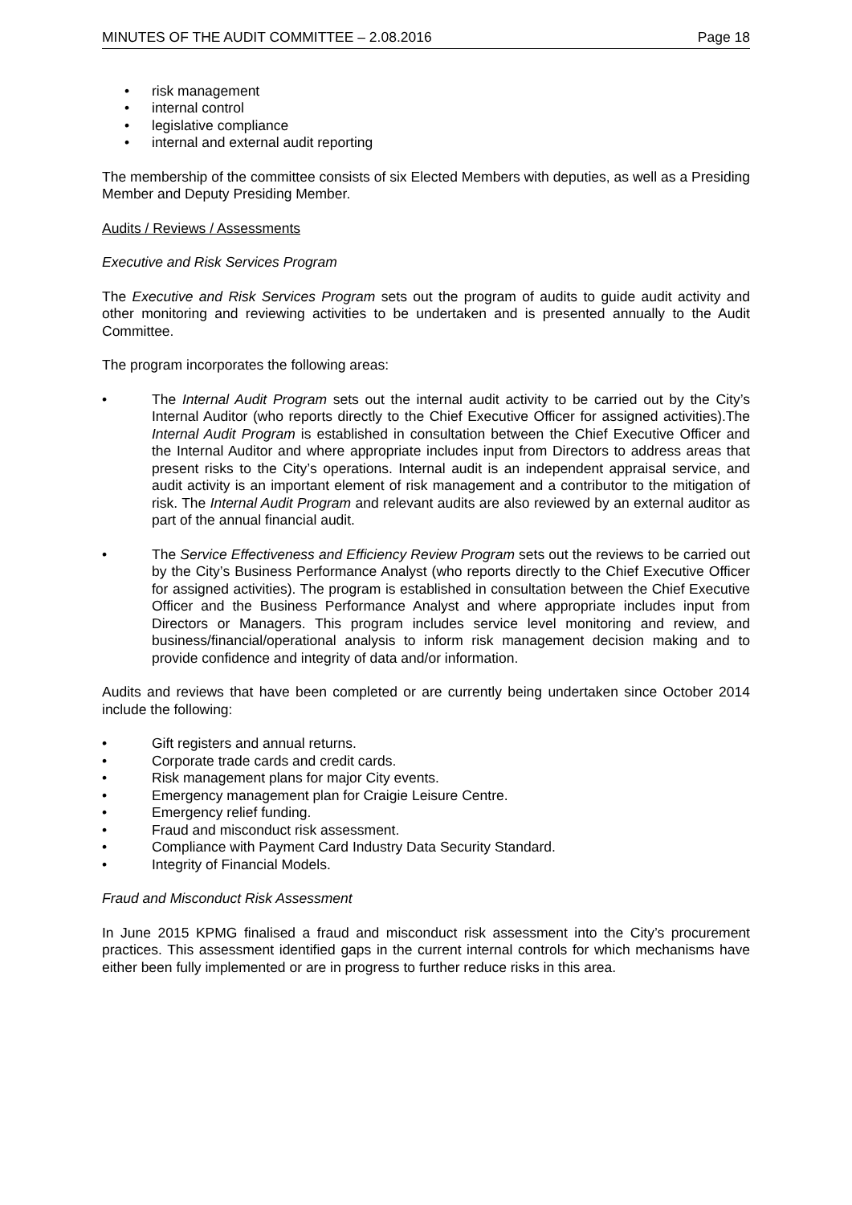MINUTES OF THE AUDIT COMMITTEE – 2.08.2016 Page 18
• risk management
• internal control
• legislative compliance
• internal and external audit reporting
The membership of the committee consists of six Elected Members with deputies, as well as a Presiding Member and Deputy Presiding Member.
Audits / Reviews / Assessments
Executive and Risk Services Program
The Executive and Risk Services Program sets out the program of audits to guide audit activity and other monitoring and reviewing activities to be undertaken and is presented annually to the Audit Committee.
The program incorporates the following areas:
• The Internal Audit Program sets out the internal audit activity to be carried out by the City’s Internal Auditor (who reports directly to the Chief Executive Officer for assigned activities).The Internal Audit Program is established in consultation between the Chief Executive Officer and the Internal Auditor and where appropriate includes input from Directors to address areas that present risks to the City’s operations. Internal audit is an independent appraisal service, and audit activity is an important element of risk management and a contributor to the mitigation of risk. The Internal Audit Program and relevant audits are also reviewed by an external auditor as part of the annual financial audit.
• The Service Effectiveness and Efficiency Review Program sets out the reviews to be carried out by the City’s Business Performance Analyst (who reports directly to the Chief Executive Officer for assigned activities). The program is established in consultation between the Chief Executive Officer and the Business Performance Analyst and where appropriate includes input from Directors or Managers. This program includes service level monitoring and review, and business/financial/operational analysis to inform risk management decision making and to provide confidence and integrity of data and/or information.
Audits and reviews that have been completed or are currently being undertaken since October 2014 include the following:
• Gift registers and annual returns.
• Corporate trade cards and credit cards.
• Risk management plans for major City events.
• Emergency management plan for Craigie Leisure Centre.
• Emergency relief funding.
• Fraud and misconduct risk assessment.
• Compliance with Payment Card Industry Data Security Standard.
• Integrity of Financial Models.
Fraud and Misconduct Risk Assessment
In June 2015 KPMG finalised a fraud and misconduct risk assessment into the City’s procurement practices. This assessment identified gaps in the current internal controls for which mechanisms have either been fully implemented or are in progress to further reduce risks in this area.